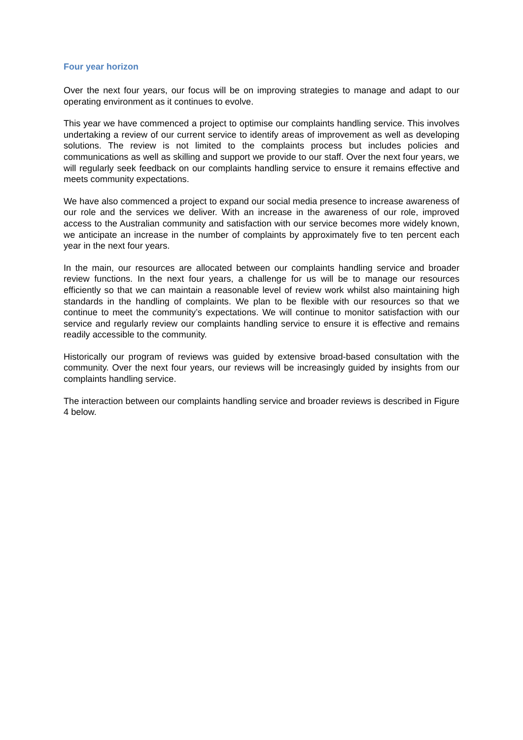Four year horizon
Over the next four years, our focus will be on improving strategies to manage and adapt to our operating environment as it continues to evolve.
This year we have commenced a project to optimise our complaints handling service. This involves undertaking a review of our current service to identify areas of improvement as well as developing solutions. The review is not limited to the complaints process but includes policies and communications as well as skilling and support we provide to our staff. Over the next four years, we will regularly seek feedback on our complaints handling service to ensure it remains effective and meets community expectations.
We have also commenced a project to expand our social media presence to increase awareness of our role and the services we deliver. With an increase in the awareness of our role, improved access to the Australian community and satisfaction with our service becomes more widely known, we anticipate an increase in the number of complaints by approximately five to ten percent each year in the next four years.
In the main, our resources are allocated between our complaints handling service and broader review functions. In the next four years, a challenge for us will be to manage our resources efficiently so that we can maintain a reasonable level of review work whilst also maintaining high standards in the handling of complaints. We plan to be flexible with our resources so that we continue to meet the community’s expectations. We will continue to monitor satisfaction with our service and regularly review our complaints handling service to ensure it is effective and remains readily accessible to the community.
Historically our program of reviews was guided by extensive broad-based consultation with the community. Over the next four years, our reviews will be increasingly guided by insights from our complaints handling service.
The interaction between our complaints handling service and broader reviews is described in Figure 4 below.